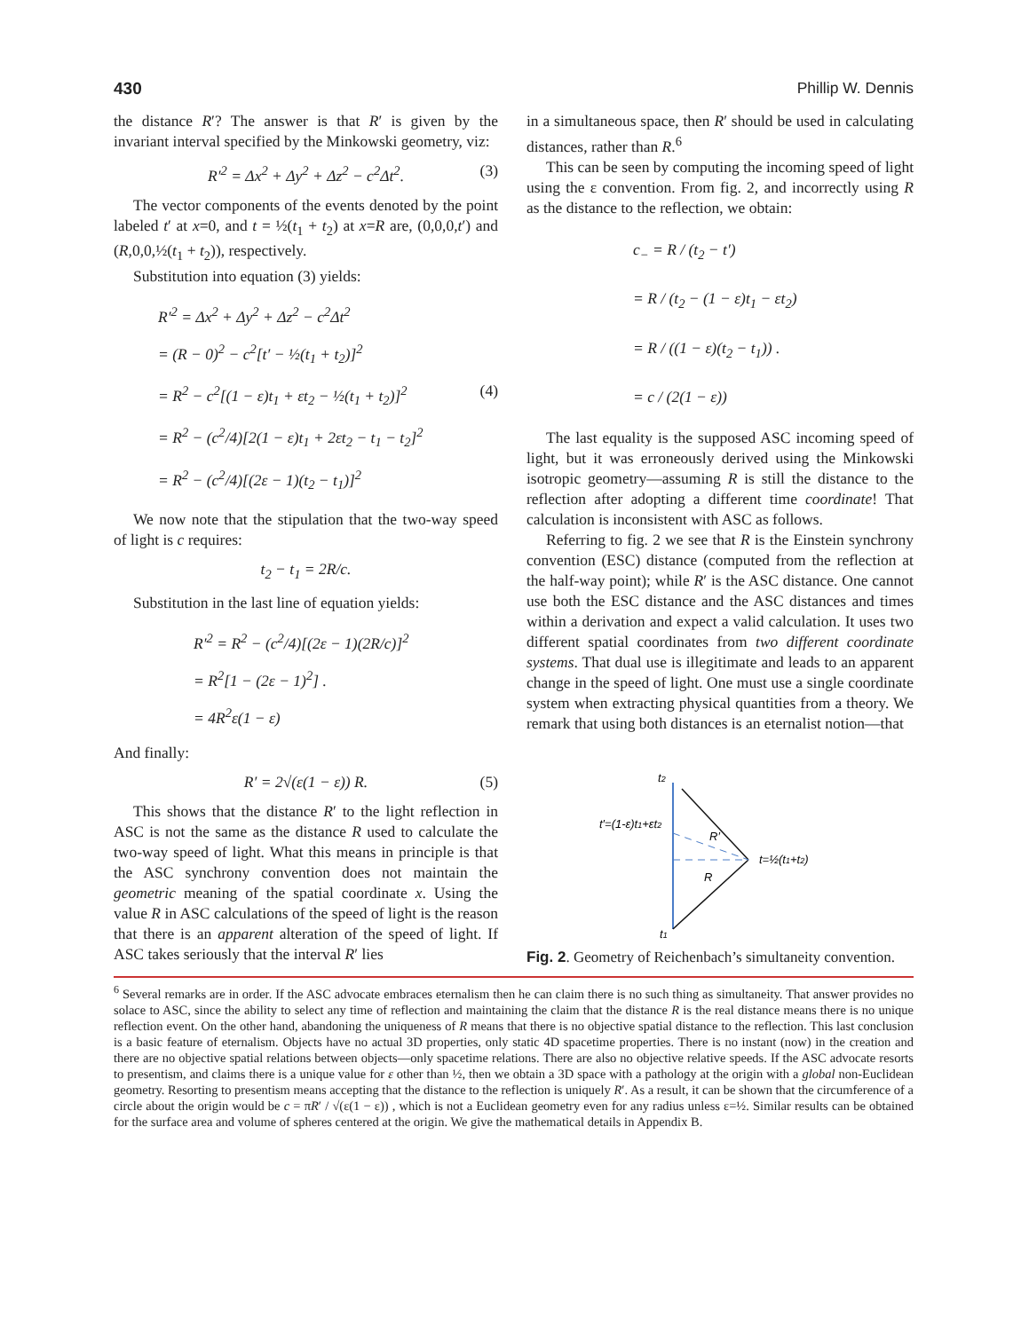430 Phillip W. Dennis
the distance R′? The answer is that R′ is given by the invariant interval specified by the Minkowski geometry, viz:
R′<sup>2</sup> = Δx<sup>2</sup> + Δy<sup>2</sup> + Δz<sup>2</sup> − c<sup>2</sup>Δt<sup>2</sup>. (3)
The vector components of the events denoted by the point labeled t′ at x=0, and t = ½(t<sub>1</sub> + t<sub>2</sub>) at x=R are, (0,0,0,t′) and (R,0,0,½(t<sub>1</sub> + t<sub>2</sub>)), respectively.
Substitution into equation (3) yields:
R′<sup>2</sup> = Δx<sup>2</sup> + Δy<sup>2</sup> + Δz<sup>2</sup> − c<sup>2</sup>Δt<sup>2</sup>
= (R − 0)<sup>2</sup> − c<sup>2</sup>[t′ − ½(t<sub>1</sub> + t<sub>2</sub>)]<sup>2</sup>
= R<sup>2</sup> − c<sup>2</sup>[(1 − ε)t<sub>1</sub> + εt<sub>2</sub> − ½(t<sub>1</sub> + t<sub>2</sub>)]<sup>2</sup> (4)
= R<sup>2</sup> − (c<sup>2</sup>/4)[2(1 − ε)t<sub>1</sub> + 2εt<sub>2</sub> − t<sub>1</sub> − t<sub>2</sub>]<sup>2</sup>
= R<sup>2</sup> − (c<sup>2</sup>/4)[(2ε − 1)(t<sub>2</sub> − t<sub>1</sub>)]<sup>2</sup>
We now note that the stipulation that the two-way speed of light is c requires:
t<sub>2</sub> − t<sub>1</sub> = 2R/c.
Substitution in the last line of equation yields:
R′<sup>2</sup> = R<sup>2</sup> − (c<sup>2</sup>/4)[(2ε − 1)(2R/c)]<sup>2</sup>
= R<sup>2</sup>[1 − (2ε − 1)<sup>2</sup>] .
= 4R<sup>2</sup>ε(1 − ε)
And finally:
R′ = 2√(ε(1 − ε)) R. (5)
This shows that the distance R′ to the light reflection in ASC is not the same as the distance R used to calculate the two-way speed of light. What this means in principle is that the ASC synchrony convention does not maintain the geometric meaning of the spatial coordinate x. Using the value R in ASC calculations of the speed of light is the reason that there is an apparent alteration of the speed of light. If ASC takes seriously that the interval R′ lies
in a simultaneous space, then R′ should be used in calculating distances, rather than R.<sup>6</sup>
This can be seen by computing the incoming speed of light using the ε convention. From fig. 2, and incorrectly using R as the distance to the reflection, we obtain:
c<sub>−</sub> = R / (t<sub>2</sub> − t′)
= R / (t<sub>2</sub> − (1 − ε)t<sub>1</sub> − εt<sub>2</sub>)
= R / ((1 − ε)(t<sub>2</sub> − t<sub>1</sub>)) .
= c / (2(1 − ε))
The last equality is the supposed ASC incoming speed of light, but it was erroneously derived using the Minkowski isotropic geometry—assuming R is still the distance to the reflection after adopting a different time coordinate! That calculation is inconsistent with ASC as follows.
Referring to fig. 2 we see that R is the Einstein synchrony convention (ESC) distance (computed from the reflection at the half-way point); while R′ is the ASC distance. One cannot use both the ESC distance and the ASC distances and times within a derivation and expect a valid calculation. It uses two different spatial coordinates from two different coordinate systems. That dual use is illegitimate and leads to an apparent change in the speed of light. One must use a single coordinate system when extracting physical quantities from a theory. We remark that using both distances is an eternalist notion—that
t2
t′=(1-ε)t1+εt2
R′
t=½(t1+t2)
R
t1
Fig. 2. Geometry of Reichenbach’s simultaneity convention.
<sup>6</sup> Several remarks are in order. If the ASC advocate embraces eternalism then he can claim there is no such thing as simultaneity. That answer provides no solace to ASC, since the ability to select any time of reflection and maintaining the claim that the distance R is the real distance means there is no unique reflection event. On the other hand, abandoning the uniqueness of R means that there is no objective spatial distance to the reflection. This last conclusion is a basic feature of eternalism. Objects have no actual 3D properties, only static 4D spacetime properties. There is no instant (now) in the creation and there are no objective spatial relations between objects—only spacetime relations. There are also no objective relative speeds. If the ASC advocate resorts to presentism, and claims there is a unique value for ε other than ½, then we obtain a 3D space with a pathology at the origin with a global non-Euclidean geometry. Resorting to presentism means accepting that the distance to the reflection is uniquely R′. As a result, it can be shown that the circumference of a circle about the origin would be c = πR′ / √(ε(1 − ε)) , which is not a Euclidean geometry even for any radius unless ε=½. Similar results can be obtained for the surface area and volume of spheres centered at the origin. We give the mathematical details in Appendix B.